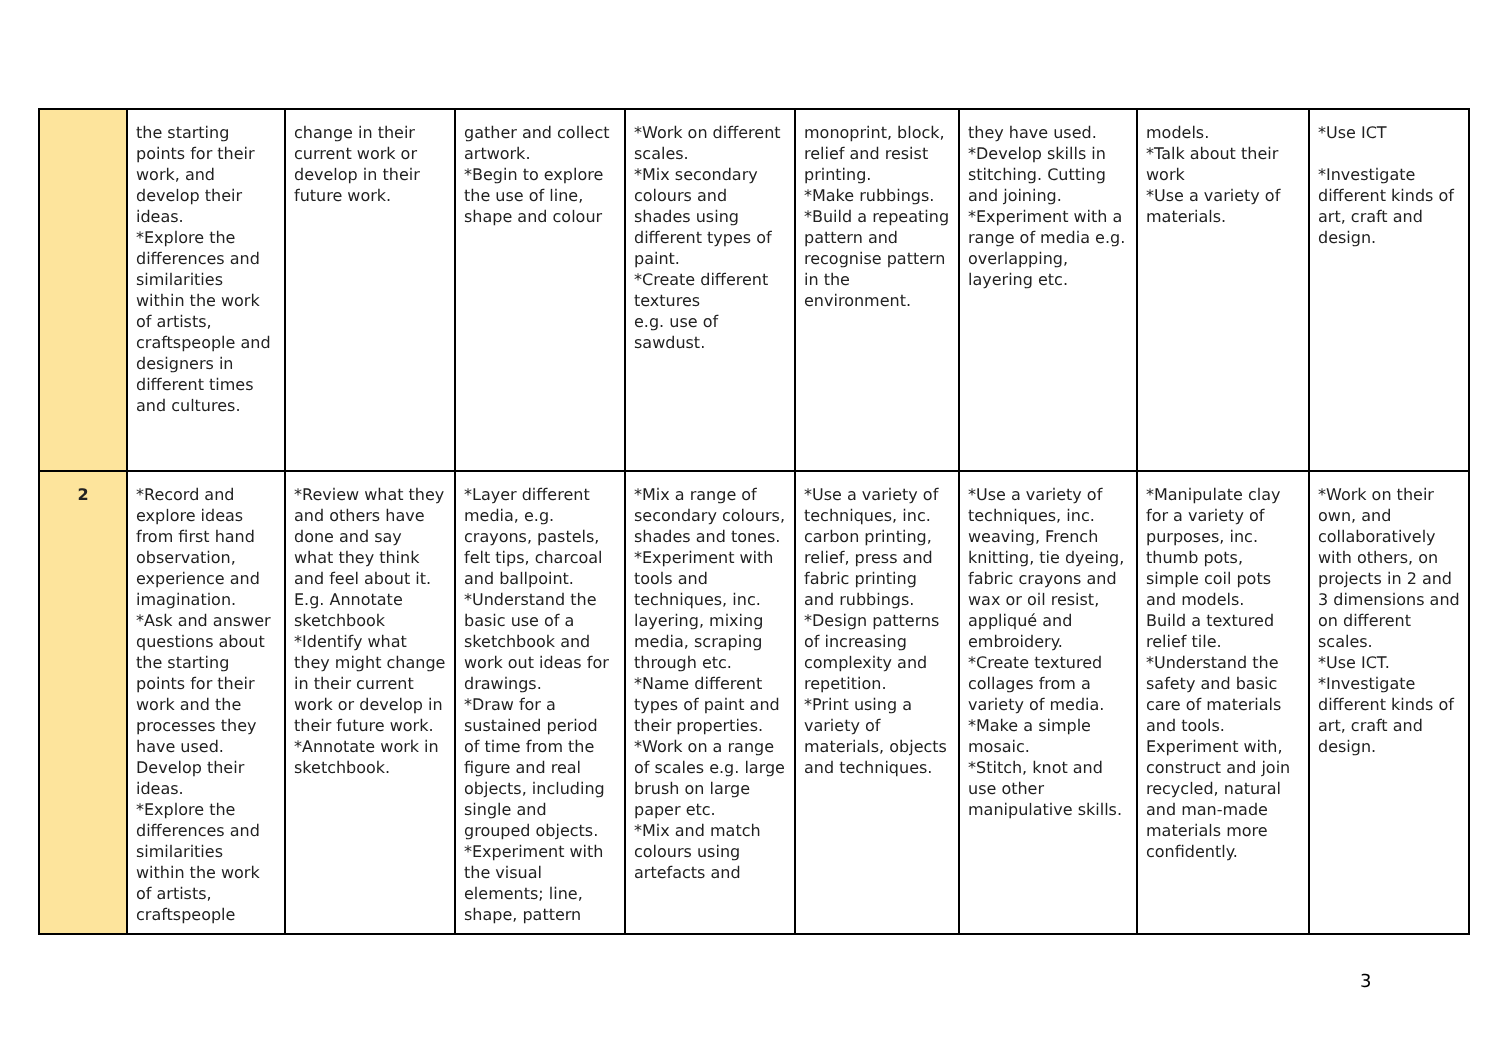| | the starting points for their work, and develop their ideas. *Explore the differences and similarities within the work of artists, craftspeople and designers in different times and cultures. | change in their current work or develop in their future work. | gather and collect artwork. *Begin to explore the use of line, shape and colour | *Work on different scales. *Mix secondary colours and shades using different types of paint. *Create different textures e.g. use of sawdust. | monoprint, block, relief and resist printing. *Make rubbings. *Build a repeating pattern and recognise pattern in the environment. | they have used. *Develop skills in stitching. Cutting and joining. *Experiment with a range of media e.g. overlapping, layering etc. | models. *Talk about their work *Use a variety of materials. | *Use ICT *Investigate different kinds of art, craft and design. |
| 2 | *Record and explore ideas from first hand observation, experience and imagination. *Ask and answer questions about the starting points for their work and the processes they have used. Develop their ideas. *Explore the differences and similarities within the work of artists, craftspeople | *Review what they and others have done and say what they think and feel about it. E.g. Annotate sketchbook *Identify what they might change in their current work or develop in their future work. *Annotate work in sketchbook. | *Layer different media, e.g. crayons, pastels, felt tips, charcoal and ballpoint. *Understand the basic use of a sketchbook and work out ideas for drawings. *Draw for a sustained period of time from the figure and real objects, including single and grouped objects. *Experiment with the visual elements; line, shape, pattern | *Mix a range of secondary colours, shades and tones. *Experiment with tools and techniques, inc. layering, mixing media, scraping through etc. *Name different types of paint and their properties. *Work on a range of scales e.g. large brush on large paper etc. *Mix and match colours using artefacts and | *Use a variety of techniques, inc. carbon printing, relief, press and fabric printing and rubbings. *Design patterns of increasing complexity and repetition. *Print using a variety of materials, objects and techniques. | *Use a variety of techniques, inc. weaving, French knitting, tie dyeing, fabric crayons and wax or oil resist, appliqué and embroidery. *Create textured collages from a variety of media. *Make a simple mosaic. *Stitch, knot and use other manipulative skills. | *Manipulate clay for a variety of purposes, inc. thumb pots, simple coil pots and models. Build a textured relief tile. *Understand the safety and basic care of materials and tools. Experiment with, construct and join recycled, natural and man-made materials more confidently. | *Work on their own, and collaboratively with others, on projects in 2 and 3 dimensions and on different scales. *Use ICT. *Investigate different kinds of art, craft and design. |
3